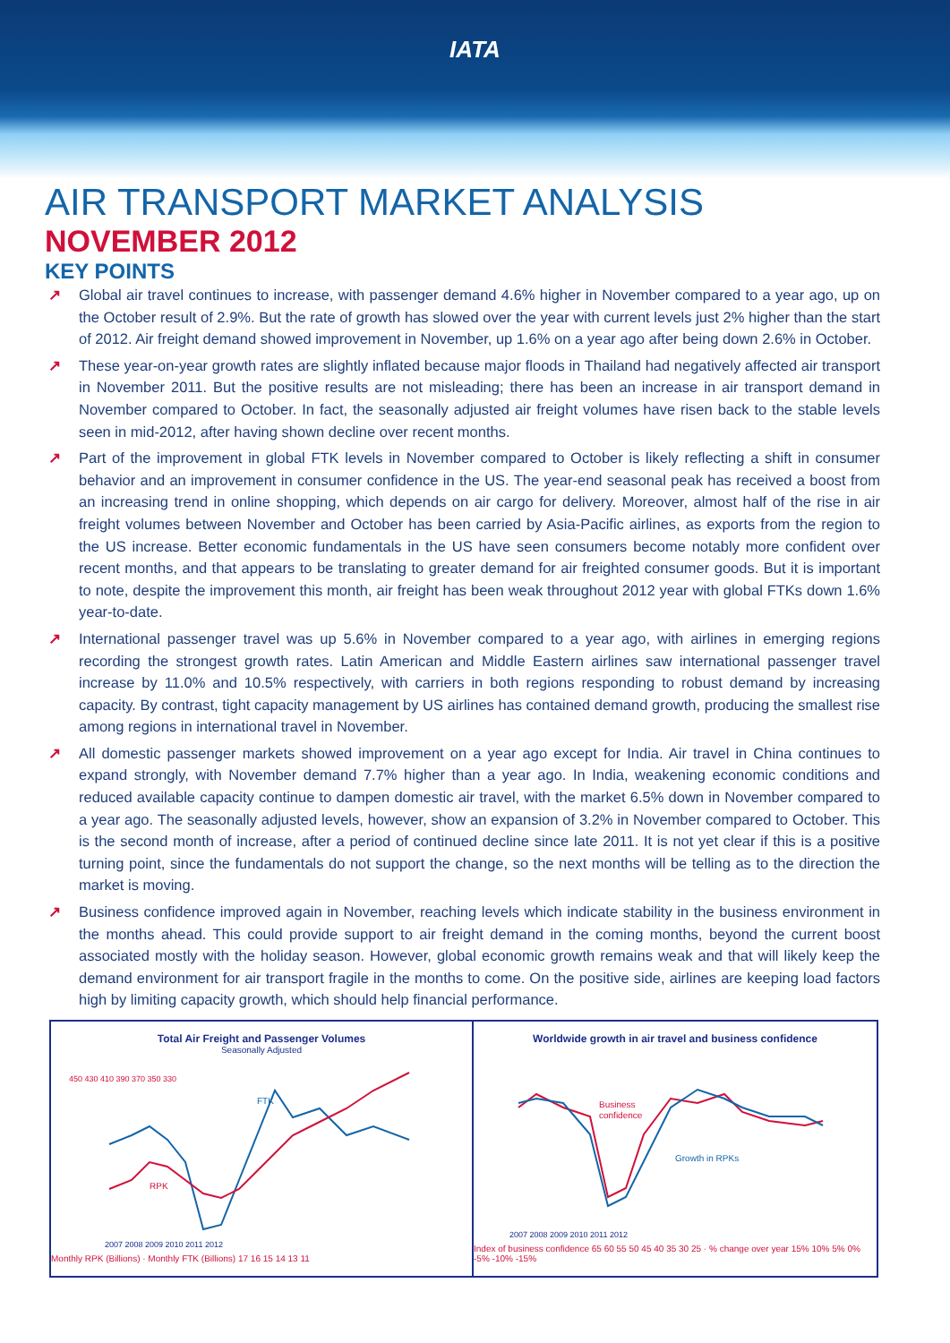IATA
AIR TRANSPORT MARKET ANALYSIS
NOVEMBER 2012
KEY POINTS
↗ Global air travel continues to increase, with passenger demand 4.6% higher in November compared to a year ago, up on the October result of 2.9%. But the rate of growth has slowed over the year with current levels just 2% higher than the start of 2012. Air freight demand showed improvement in November, up 1.6% on a year ago after being down 2.6% in October.
↗ These year-on-year growth rates are slightly inflated because major floods in Thailand had negatively affected air transport in November 2011. But the positive results are not misleading; there has been an increase in air transport demand in November compared to October. In fact, the seasonally adjusted air freight volumes have risen back to the stable levels seen in mid-2012, after having shown decline over recent months.
↗ Part of the improvement in global FTK levels in November compared to October is likely reflecting a shift in consumer behavior and an improvement in consumer confidence in the US. The year-end seasonal peak has received a boost from an increasing trend in online shopping, which depends on air cargo for delivery. Moreover, almost half of the rise in air freight volumes between November and October has been carried by Asia-Pacific airlines, as exports from the region to the US increase. Better economic fundamentals in the US have seen consumers become notably more confident over recent months, and that appears to be translating to greater demand for air freighted consumer goods. But it is important to note, despite the improvement this month, air freight has been weak throughout 2012 year with global FTKs down 1.6% year-to-date.
↗ International passenger travel was up 5.6% in November compared to a year ago, with airlines in emerging regions recording the strongest growth rates. Latin American and Middle Eastern airlines saw international passenger travel increase by 11.0% and 10.5% respectively, with carriers in both regions responding to robust demand by increasing capacity. By contrast, tight capacity management by US airlines has contained demand growth, producing the smallest rise among regions in international travel in November.
↗ All domestic passenger markets showed improvement on a year ago except for India. Air travel in China continues to expand strongly, with November demand 7.7% higher than a year ago. In India, weakening economic conditions and reduced available capacity continue to dampen domestic air travel, with the market 6.5% down in November compared to a year ago. The seasonally adjusted levels, however, show an expansion of 3.2% in November compared to October. This is the second month of increase, after a period of continued decline since late 2011. It is not yet clear if this is a positive turning point, since the fundamentals do not support the change, so the next months will be telling as to the direction the market is moving.
↗ Business confidence improved again in November, reaching levels which indicate stability in the business environment in the months ahead. This could provide support to air freight demand in the coming months, beyond the current boost associated mostly with the holiday season. However, global economic growth remains weak and that will likely keep the demand environment for air transport fragile in the months to come. On the positive side, airlines are keeping load factors high by limiting capacity growth, which should help financial performance.
Total Air Freight and Passenger Volumes
Seasonally Adjusted
450 430 410 390 370 350 330
FTK
RPK
2007 2008 2009 2010 2011 2012
Monthly RPK (Billions) · Monthly FTK (Billions) 17 16 15 14 13 11
Worldwide growth in air travel and business confidence
Business
confidence
Growth in RPKs
2007 2008 2009 2010 2011 2012
Index of business confidence 65 60 55 50 45 40 35 30 25 · % change over year 15% 10% 5% 0% -5% -10% -15%